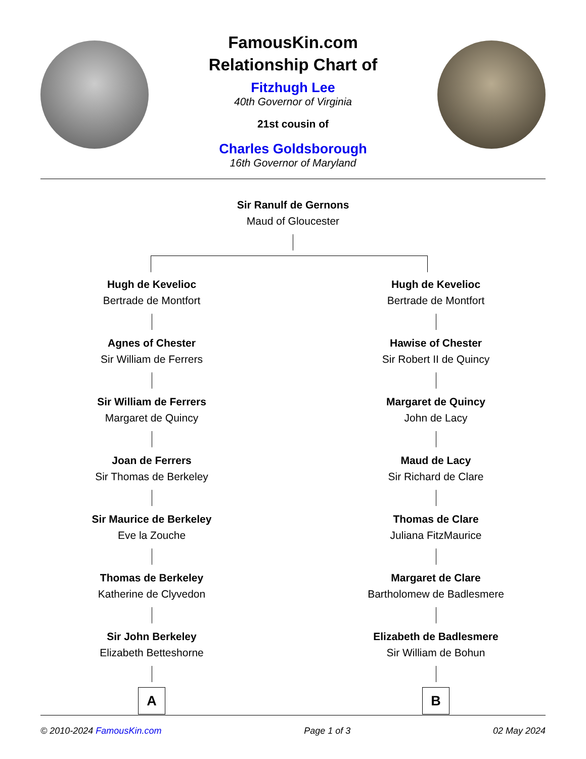FamousKin.com
Relationship Chart of
Fitzhugh Lee
40th Governor of Virginia
21st cousin of
Charles Goldsborough
16th Governor of Maryland
Sir Ranulf de Gernons
Maud of Gloucester
Hugh de Kevelioc
Bertrade de Montfort
Agnes of Chester
Sir William de Ferrers
Sir William de Ferrers
Margaret de Quincy
Joan de Ferrers
Sir Thomas de Berkeley
Sir Maurice de Berkeley
Eve la Zouche
Thomas de Berkeley
Katherine de Clyvedon
Sir John Berkeley
Elizabeth Betteshorne
A
Hugh de Kevelioc
Bertrade de Montfort
Hawise of Chester
Sir Robert II de Quincy
Margaret de Quincy
John de Lacy
Maud de Lacy
Sir Richard de Clare
Thomas de Clare
Juliana FitzMaurice
Margaret de Clare
Bartholomew de Badlesmere
Elizabeth de Badlesmere
Sir William de Bohun
B
© 2010-2024 FamousKin.com Page 1 of 3 02 May 2024